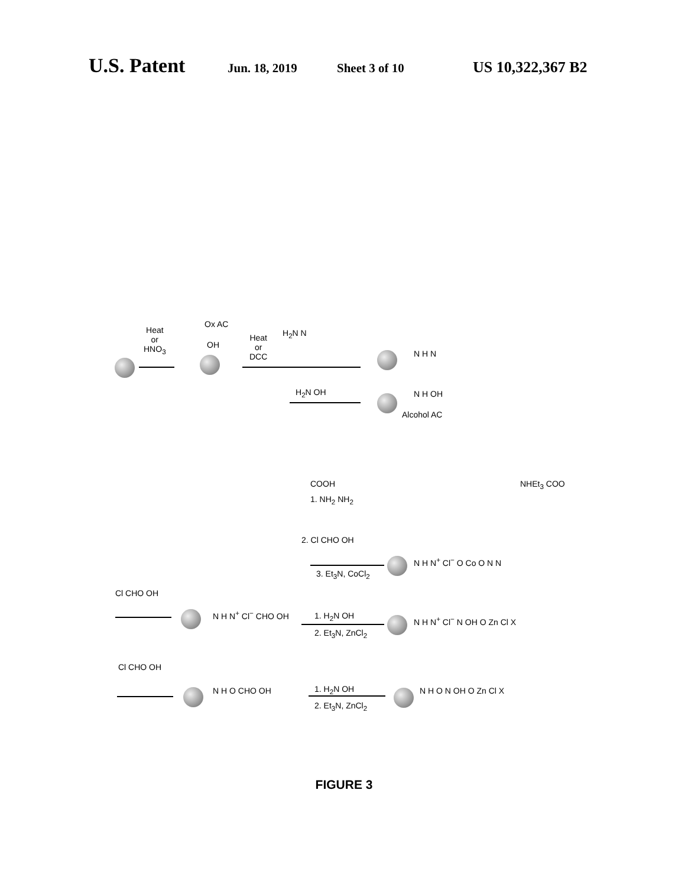U.S. Patent
Jun. 18, 2019 Sheet 3 of 10
US 10,322,367 B2
Heat
or
HNO<sub>3</sub>
Ox AC
OH
Heat
or
DCC
H<sub>2</sub>N N
N H N
H<sub>2</sub>N OH N H OH
Alcohol AC
COOH
1. NH<sub>2</sub> NH<sub>2</sub>
2. Cl CHO OH
3. Et<sub>3</sub>N, CoCl<sub>2</sub>
NHEt<sub>3</sub> COO
N H N<sup>+</sup> Cl<sup>−</sup> O Co O N N
Cl CHO OH
N H N<sup>+</sup> Cl<sup>−</sup> CHO OH 1. H<sub>2</sub>N OH
2. Et<sub>3</sub>N, ZnCl<sub>2</sub>
N H N<sup>+</sup> Cl<sup>−</sup> N OH O Zn Cl X
Cl CHO OH
N H O CHO OH 1. H<sub>2</sub>N OH
2. Et<sub>3</sub>N, ZnCl<sub>2</sub>
N H O N OH O Zn Cl X
FIGURE 3